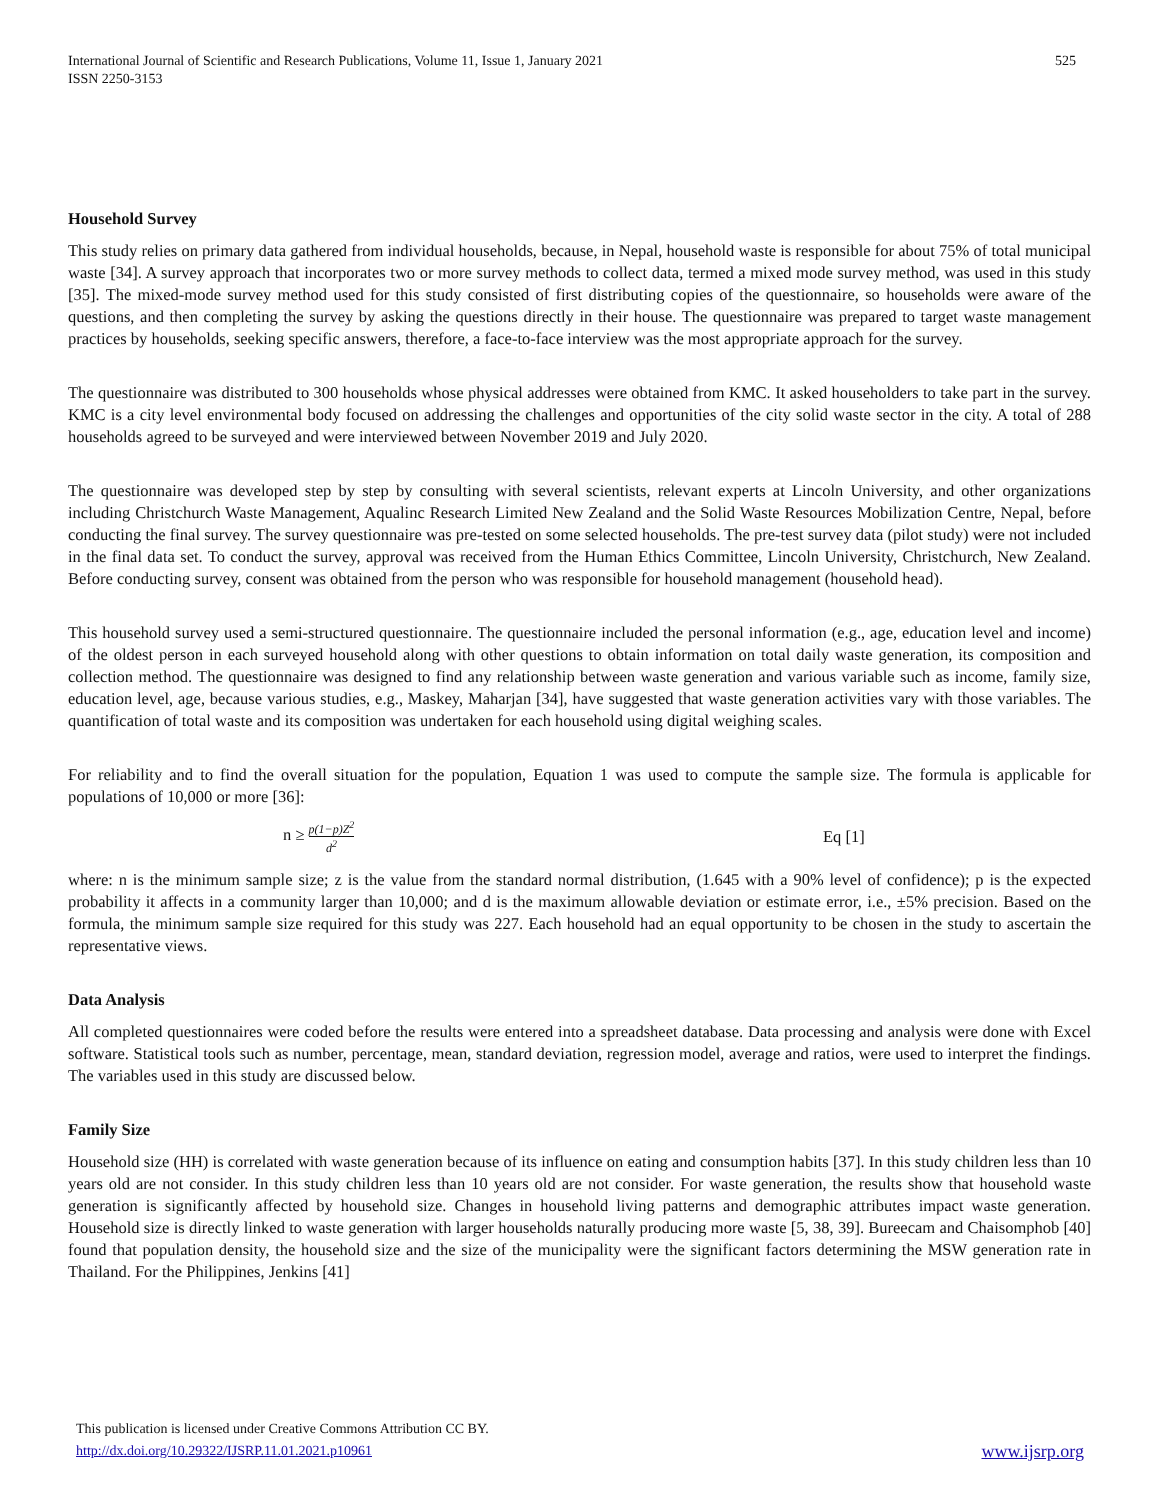International Journal of Scientific and Research Publications, Volume 11, Issue 1, January 2021
ISSN 2250-3153
525
Household Survey
This study relies on primary data gathered from individual households, because, in Nepal, household waste is responsible for about 75% of total municipal waste [34]. A survey approach that incorporates two or more survey methods to collect data, termed a mixed mode survey method, was used in this study [35]. The mixed-mode survey method used for this study consisted of first distributing copies of the questionnaire, so households were aware of the questions, and then completing the survey by asking the questions directly in their house. The questionnaire was prepared to target waste management practices by households, seeking specific answers, therefore, a face-to-face interview was the most appropriate approach for the survey.
The questionnaire was distributed to 300 households whose physical addresses were obtained from KMC. It asked householders to take part in the survey. KMC is a city level environmental body focused on addressing the challenges and opportunities of the city solid waste sector in the city. A total of 288 households agreed to be surveyed and were interviewed between November 2019 and July 2020.
The questionnaire was developed step by step by consulting with several scientists, relevant experts at Lincoln University, and other organizations including Christchurch Waste Management, Aqualinc Research Limited New Zealand and the Solid Waste Resources Mobilization Centre, Nepal, before conducting the final survey. The survey questionnaire was pre-tested on some selected households. The pre-test survey data (pilot study) were not included in the final data set. To conduct the survey, approval was received from the Human Ethics Committee, Lincoln University, Christchurch, New Zealand. Before conducting survey, consent was obtained from the person who was responsible for household management (household head).
This household survey used a semi-structured questionnaire. The questionnaire included the personal information (e.g., age, education level and income) of the oldest person in each surveyed household along with other questions to obtain information on total daily waste generation, its composition and collection method. The questionnaire was designed to find any relationship between waste generation and various variable such as income, family size, education level, age, because various studies, e.g., Maskey, Maharjan [34], have suggested that waste generation activities vary with those variables. The quantification of total waste and its composition was undertaken for each household using digital weighing scales.
For reliability and to find the overall situation for the population, Equation 1 was used to compute the sample size. The formula is applicable for populations of 10,000 or more [36]:
n ≥ p(1−p)Z<sup>2</sup> d<sup>2</sup>
Eq [1]
where: n is the minimum sample size; z is the value from the standard normal distribution, (1.645 with a 90% level of confidence); p is the expected probability it affects in a community larger than 10,000; and d is the maximum allowable deviation or estimate error, i.e., ±5% precision. Based on the formula, the minimum sample size required for this study was 227. Each household had an equal opportunity to be chosen in the study to ascertain the representative views.
Data Analysis
All completed questionnaires were coded before the results were entered into a spreadsheet database. Data processing and analysis were done with Excel software. Statistical tools such as number, percentage, mean, standard deviation, regression model, average and ratios, were used to interpret the findings. The variables used in this study are discussed below.
Family Size
Household size (HH) is correlated with waste generation because of its influence on eating and consumption habits [37]. In this study children less than 10 years old are not consider. In this study children less than 10 years old are not consider. For waste generation, the results show that household waste generation is significantly affected by household size. Changes in household living patterns and demographic attributes impact waste generation. Household size is directly linked to waste generation with larger households naturally producing more waste [5, 38, 39]. Bureecam and Chaisomphob [40] found that population density, the household size and the size of the municipality were the significant factors determining the MSW generation rate in Thailand. For the Philippines, Jenkins [41]
This publication is licensed under Creative Commons Attribution CC BY.
http://dx.doi.org/10.29322/IJSRP.11.01.2021.p10961
www.ijsrp.org